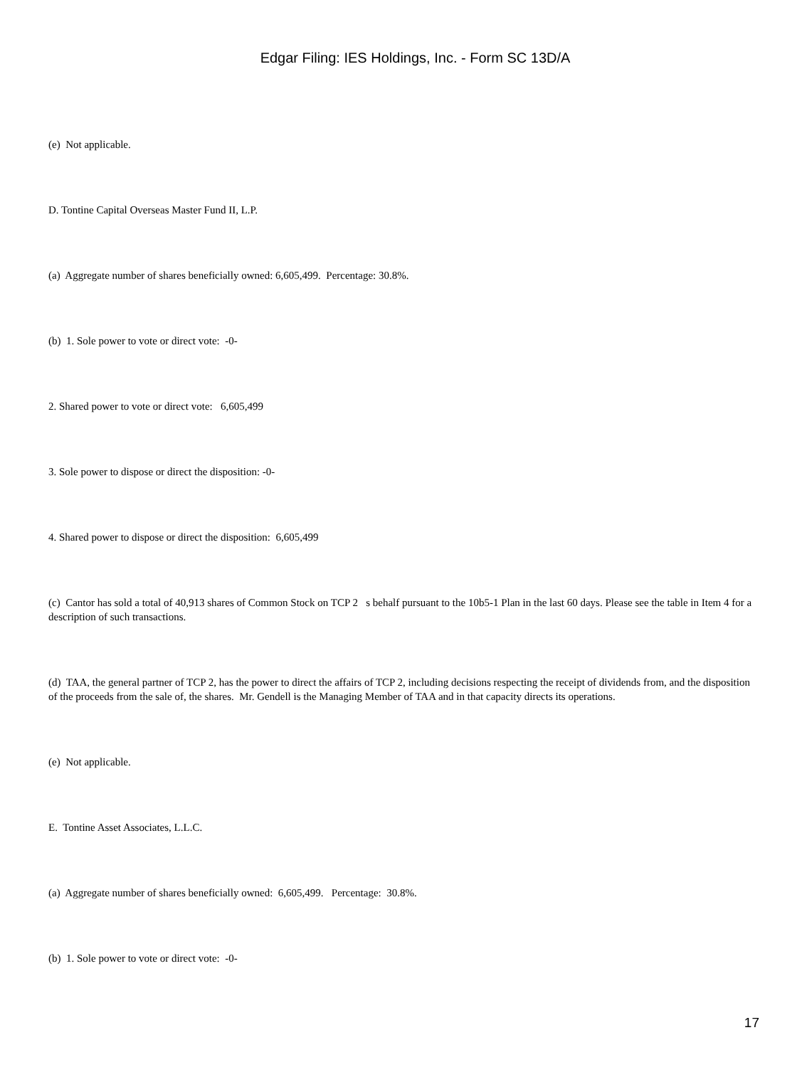Edgar Filing: IES Holdings, Inc. - Form SC 13D/A
(e) Not applicable.
D. Tontine Capital Overseas Master Fund II, L.P.
(a) Aggregate number of shares beneficially owned: 6,605,499. Percentage: 30.8%.
(b) 1. Sole power to vote or direct vote: -0-
2. Shared power to vote or direct vote: 6,605,499
3. Sole power to dispose or direct the disposition: -0-
4. Shared power to dispose or direct the disposition: 6,605,499
(c) Cantor has sold a total of 40,913 shares of Common Stock on TCP 2 s behalf pursuant to the 10b5-1 Plan in the last 60 days. Please see the table in Item 4 for a description of such transactions.
(d) TAA, the general partner of TCP 2, has the power to direct the affairs of TCP 2, including decisions respecting the receipt of dividends from, and the disposition of the proceeds from the sale of, the shares. Mr. Gendell is the Managing Member of TAA and in that capacity directs its operations.
(e) Not applicable.
E. Tontine Asset Associates, L.L.C.
(a) Aggregate number of shares beneficially owned: 6,605,499. Percentage: 30.8%.
(b) 1. Sole power to vote or direct vote: -0-
17